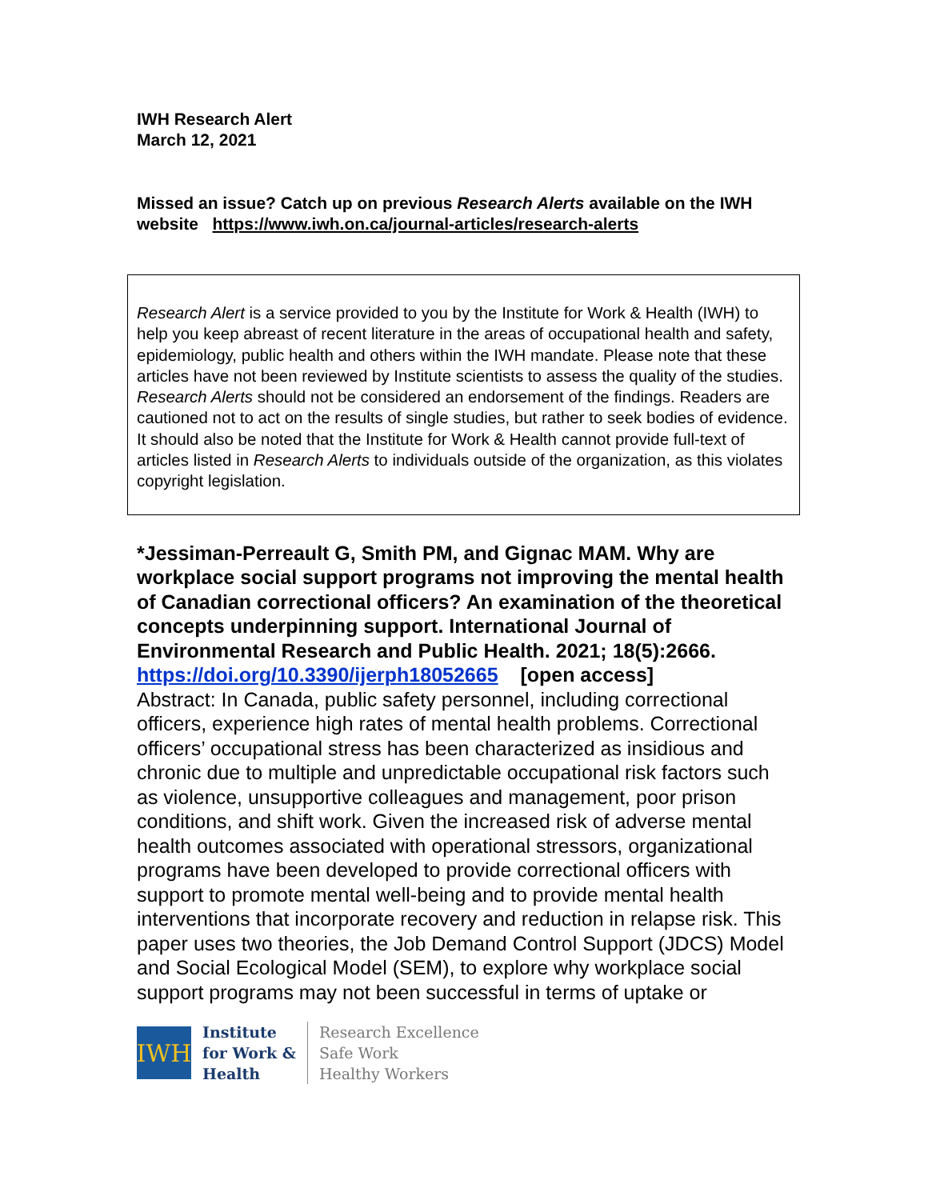IWH Research Alert
March 12, 2021
Missed an issue? Catch up on previous Research Alerts available on the IWH website https://www.iwh.on.ca/journal-articles/research-alerts
Research Alert is a service provided to you by the Institute for Work & Health (IWH) to help you keep abreast of recent literature in the areas of occupational health and safety, epidemiology, public health and others within the IWH mandate. Please note that these articles have not been reviewed by Institute scientists to assess the quality of the studies. Research Alerts should not be considered an endorsement of the findings. Readers are cautioned not to act on the results of single studies, but rather to seek bodies of evidence. It should also be noted that the Institute for Work & Health cannot provide full-text of articles listed in Research Alerts to individuals outside of the organization, as this violates copyright legislation.
*Jessiman-Perreault G, Smith PM, and Gignac MAM. Why are workplace social support programs not improving the mental health of Canadian correctional officers? An examination of the theoretical concepts underpinning support. International Journal of Environmental Research and Public Health. 2021; 18(5):2666.
https://doi.org/10.3390/ijerph18052665 [open access]
Abstract: In Canada, public safety personnel, including correctional officers, experience high rates of mental health problems. Correctional officers’ occupational stress has been characterized as insidious and chronic due to multiple and unpredictable occupational risk factors such as violence, unsupportive colleagues and management, poor prison conditions, and shift work. Given the increased risk of adverse mental health outcomes associated with operational stressors, organizational programs have been developed to provide correctional officers with support to promote mental well-being and to provide mental health interventions that incorporate recovery and reduction in relapse risk. This paper uses two theories, the Job Demand Control Support (JDCS) Model and Social Ecological Model (SEM), to explore why workplace social support programs may not been successful in terms of uptake or
IWH
Institute
for Work &
Health
Research Excellence
Safe Work
Healthy Workers